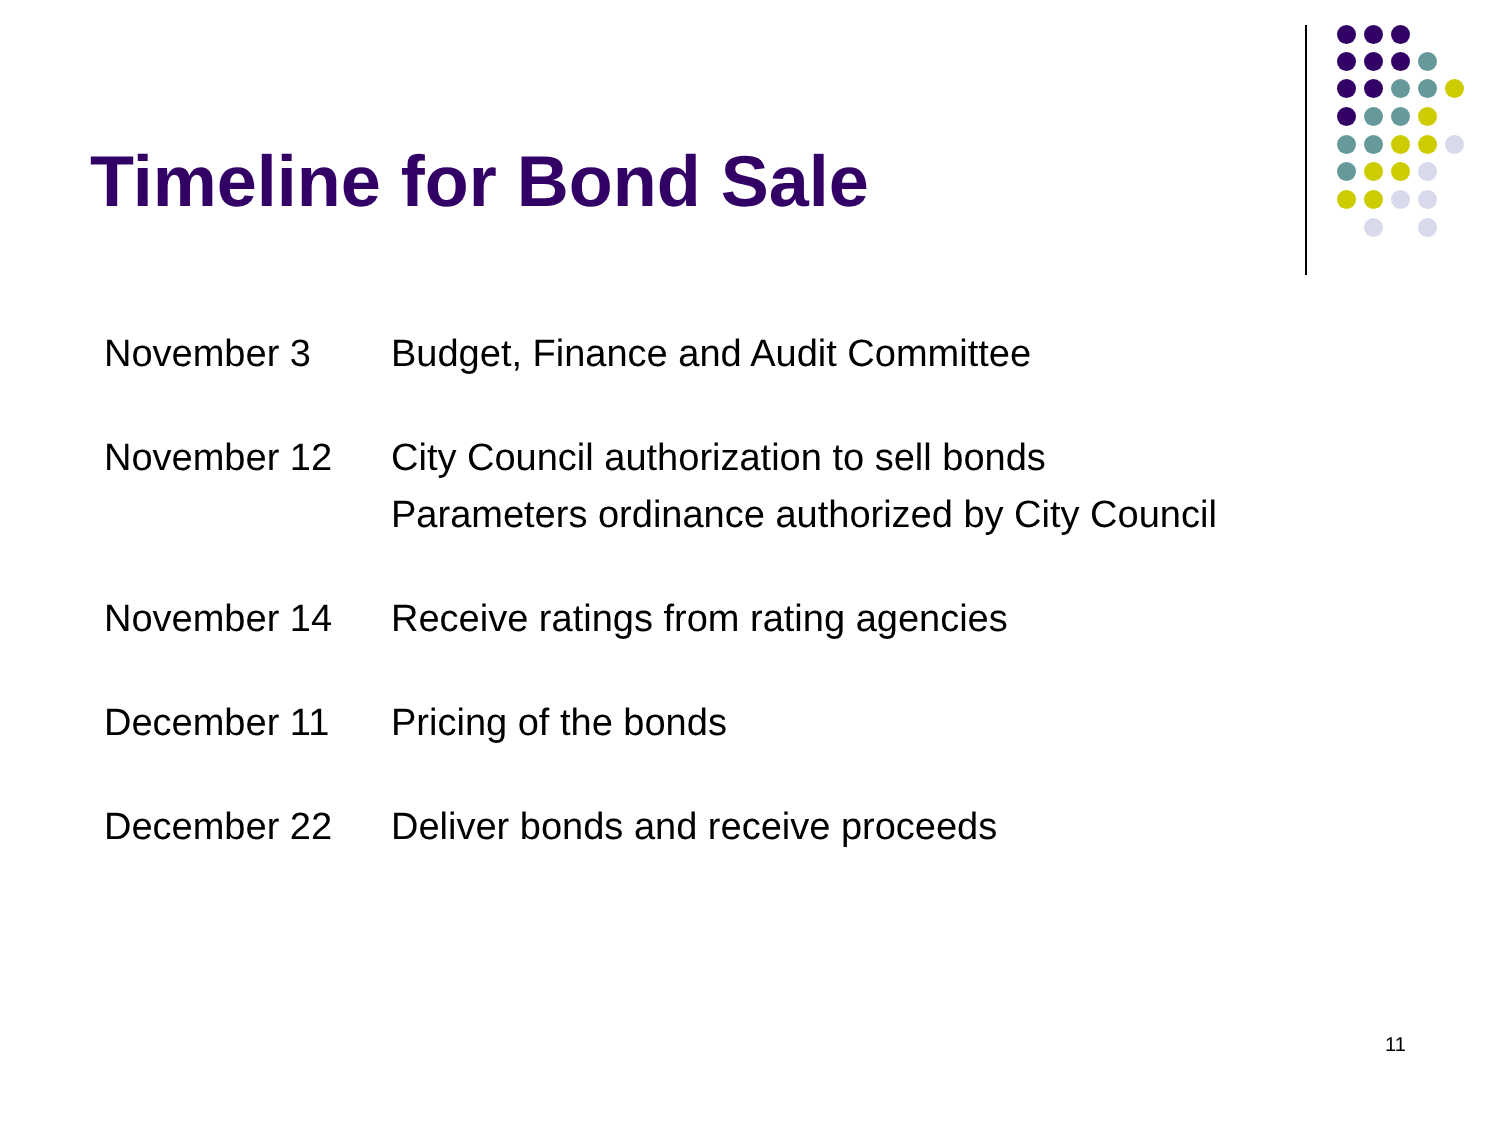Timeline for Bond Sale
| November 3 | Budget, Finance and Audit Committee |
| November 12 | City Council authorization to sell bonds Parameters ordinance authorized by City Council |
| November 14 | Receive ratings from rating agencies |
| December 11 | Pricing of the bonds |
| December 22 | Deliver bonds and receive proceeds |
11